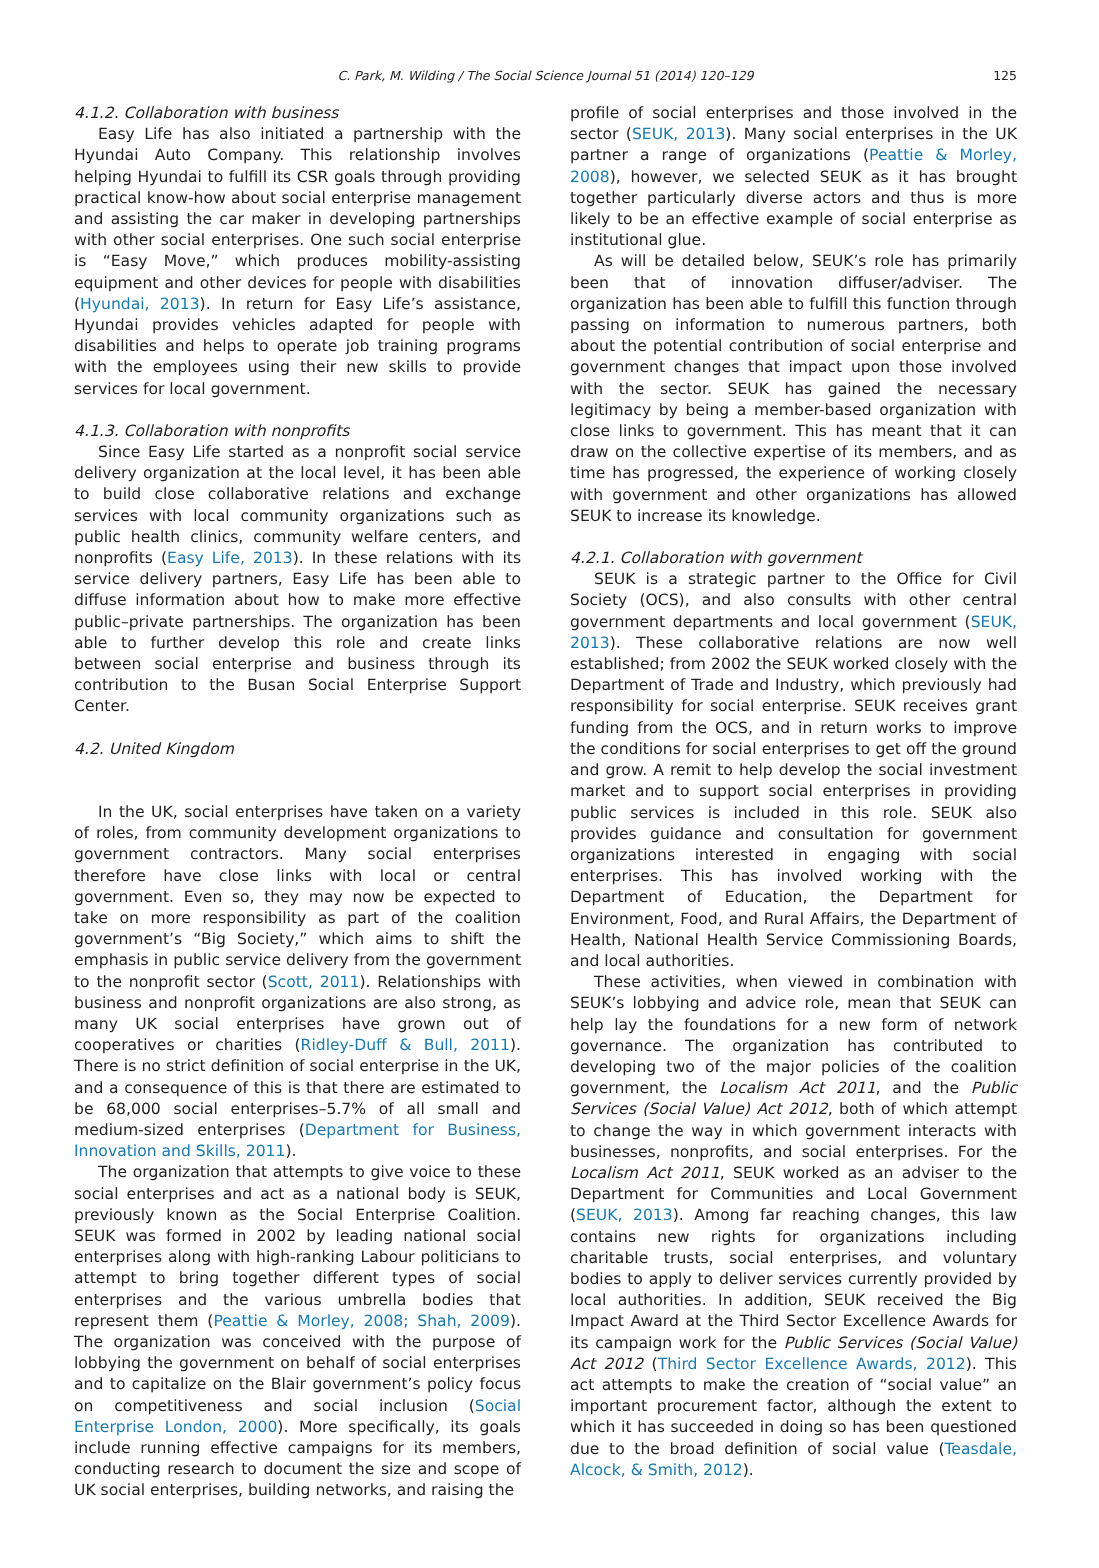C. Park, M. Wilding / The Social Science Journal 51 (2014) 120–129 125
4.1.2. Collaboration with business
Easy Life has also initiated a partnership with the Hyundai Auto Company. This relationship involves helping Hyundai to fulfill its CSR goals through providing practical know-how about social enterprise management and assisting the car maker in developing partnerships with other social enterprises. One such social enterprise is “Easy Move,” which produces mobility-assisting equipment and other devices for people with disabilities (Hyundai, 2013). In return for Easy Life’s assistance, Hyundai provides vehicles adapted for people with disabilities and helps to operate job training programs with the employees using their new skills to provide services for local government.
4.1.3. Collaboration with nonprofits
Since Easy Life started as a nonprofit social service delivery organization at the local level, it has been able to build close collaborative relations and exchange services with local community organizations such as public health clinics, community welfare centers, and nonprofits (Easy Life, 2013). In these relations with its service delivery partners, Easy Life has been able to diffuse information about how to make more effective public–private partnerships. The organization has been able to further develop this role and create links between social enterprise and business through its contribution to the Busan Social Enterprise Support Center.
4.2. United Kingdom
In the UK, social enterprises have taken on a variety of roles, from community development organizations to government contractors. Many social enterprises therefore have close links with local or central government. Even so, they may now be expected to take on more responsibility as part of the coalition government’s “Big Society,” which aims to shift the emphasis in public service delivery from the government to the nonprofit sector (Scott, 2011). Relationships with business and nonprofit organizations are also strong, as many UK social enterprises have grown out of cooperatives or charities (Ridley-Duff & Bull, 2011). There is no strict definition of social enterprise in the UK, and a consequence of this is that there are estimated to be 68,000 social enterprises–5.7% of all small and medium-sized enterprises (Department for Business, Innovation and Skills, 2011).
The organization that attempts to give voice to these social enterprises and act as a national body is SEUK, previously known as the Social Enterprise Coalition. SEUK was formed in 2002 by leading national social enterprises along with high-ranking Labour politicians to attempt to bring together different types of social enterprises and the various umbrella bodies that represent them (Peattie & Morley, 2008; Shah, 2009). The organization was conceived with the purpose of lobbying the government on behalf of social enterprises and to capitalize on the Blair government’s policy focus on competitiveness and social inclusion (Social Enterprise London, 2000). More specifically, its goals include running effective campaigns for its members, conducting research to document the size and scope of UK social enterprises, building networks, and raising the
profile of social enterprises and those involved in the sector (SEUK, 2013). Many social enterprises in the UK partner a range of organizations (Peattie & Morley, 2008), however, we selected SEUK as it has brought together particularly diverse actors and thus is more likely to be an effective example of social enterprise as institutional glue.
As will be detailed below, SEUK’s role has primarily been that of innovation diffuser/adviser. The organization has been able to fulfill this function through passing on information to numerous partners, both about the potential contribution of social enterprise and government changes that impact upon those involved with the sector. SEUK has gained the necessary legitimacy by being a member-based organization with close links to government. This has meant that it can draw on the collective expertise of its members, and as time has progressed, the experience of working closely with government and other organizations has allowed SEUK to increase its knowledge.
4.2.1. Collaboration with government
SEUK is a strategic partner to the Office for Civil Society (OCS), and also consults with other central government departments and local government (SEUK, 2013). These collaborative relations are now well established; from 2002 the SEUK worked closely with the Department of Trade and Industry, which previously had responsibility for social enterprise. SEUK receives grant funding from the OCS, and in return works to improve the conditions for social enterprises to get off the ground and grow. A remit to help develop the social investment market and to support social enterprises in providing public services is included in this role. SEUK also provides guidance and consultation for government organizations interested in engaging with social enterprises. This has involved working with the Department of Education, the Department for Environment, Food, and Rural Affairs, the Department of Health, National Health Service Commissioning Boards, and local authorities.
These activities, when viewed in combination with SEUK’s lobbying and advice role, mean that SEUK can help lay the foundations for a new form of network governance. The organization has contributed to developing two of the major policies of the coalition government, the Localism Act 2011, and the Public Services (Social Value) Act 2012, both of which attempt to change the way in which government interacts with businesses, nonprofits, and social enterprises. For the Localism Act 2011, SEUK worked as an adviser to the Department for Communities and Local Government (SEUK, 2013). Among far reaching changes, this law contains new rights for organizations including charitable trusts, social enterprises, and voluntary bodies to apply to deliver services currently provided by local authorities. In addition, SEUK received the Big Impact Award at the Third Sector Excellence Awards for its campaign work for the Public Services (Social Value) Act 2012 (Third Sector Excellence Awards, 2012). This act attempts to make the creation of “social value” an important procurement factor, although the extent to which it has succeeded in doing so has been questioned due to the broad definition of social value (Teasdale, Alcock, & Smith, 2012).